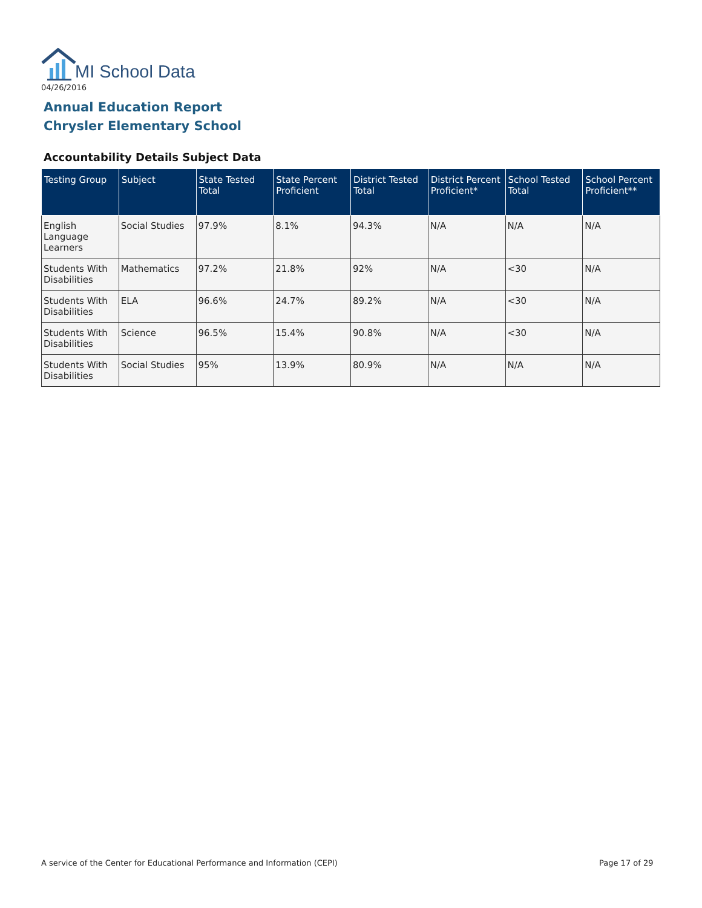MI School Data
04/26/2016
Annual Education Report
Chrysler Elementary School
Accountability Details Subject Data
| Testing Group | Subject | State Tested Total | State Percent Proficient | District Tested Total | District Percent Proficient* | School Tested Total | School Percent Proficient** |
| --- | --- | --- | --- | --- | --- | --- | --- |
| English Language Learners | Social Studies | 97.9% | 8.1% | 94.3% | N/A | N/A | N/A |
| Students With Disabilities | Mathematics | 97.2% | 21.8% | 92% | N/A | <30 | N/A |
| Students With Disabilities | ELA | 96.6% | 24.7% | 89.2% | N/A | <30 | N/A |
| Students With Disabilities | Science | 96.5% | 15.4% | 90.8% | N/A | <30 | N/A |
| Students With Disabilities | Social Studies | 95% | 13.9% | 80.9% | N/A | N/A | N/A |
A service of the Center for Educational Performance and Information (CEPI)
Page 17 of 29